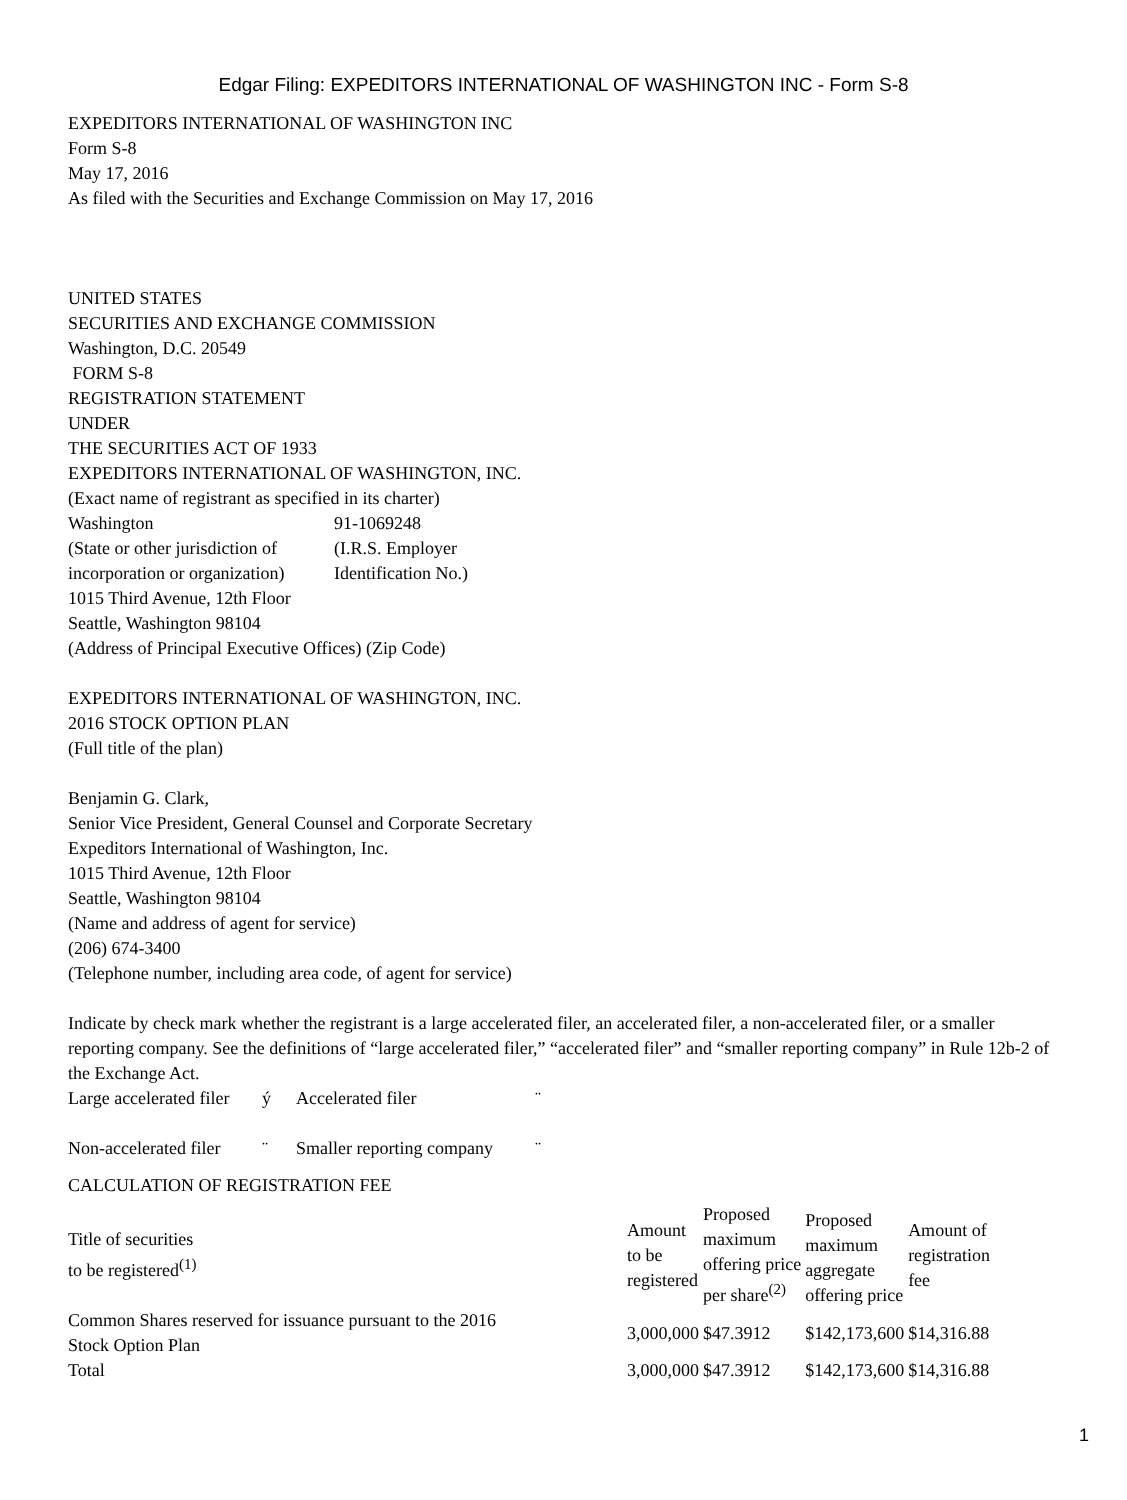Edgar Filing: EXPEDITORS INTERNATIONAL OF WASHINGTON INC - Form S-8
EXPEDITORS INTERNATIONAL OF WASHINGTON INC
Form S-8
May 17, 2016
As filed with the Securities and Exchange Commission on May 17, 2016
UNITED STATES
SECURITIES AND EXCHANGE COMMISSION
Washington, D.C. 20549
FORM S-8
REGISTRATION STATEMENT
UNDER
THE SECURITIES ACT OF 1933
EXPEDITORS INTERNATIONAL OF WASHINGTON, INC.
(Exact name of registrant as specified in its charter)
| Washington | 91-1069248 |
| (State or other jurisdiction of incorporation or organization) | (I.R.S. Employer Identification No.) |
1015 Third Avenue, 12th Floor
Seattle, Washington 98104
(Address of Principal Executive Offices) (Zip Code)
EXPEDITORS INTERNATIONAL OF WASHINGTON, INC.
2016 STOCK OPTION PLAN
(Full title of the plan)
Benjamin G. Clark,
Senior Vice President, General Counsel and Corporate Secretary
Expeditors International of Washington, Inc.
1015 Third Avenue, 12th Floor
Seattle, Washington 98104
(Name and address of agent for service)
(206) 674-3400
(Telephone number, including area code, of agent for service)
Indicate by check mark whether the registrant is a large accelerated filer, an accelerated filer, a non-accelerated filer, or a smaller reporting company. See the definitions of “large accelerated filer,” “accelerated filer” and “smaller reporting company” in Rule 12b-2 of the Exchange Act.
| Large accelerated filer | ý | Accelerated filer | ¨ |
| Non-accelerated filer | ¨ | Smaller reporting company | ¨ |
CALCULATION OF REGISTRATION FEE
| Title of securities to be registered<sup>(1)</sup> | Amount to be registered | Proposed maximum offering price per share<sup>(2)</sup> | Proposed maximum aggregate offering price | Amount of registration fee |
| --- | --- | --- | --- | --- |
| Common Shares reserved for issuance pursuant to the 2016 Stock Option Plan | 3,000,000 | $47.3912 | $142,173,600 | $14,316.88 |
| Total | 3,000,000 | $47.3912 | $142,173,600 | $14,316.88 |
1